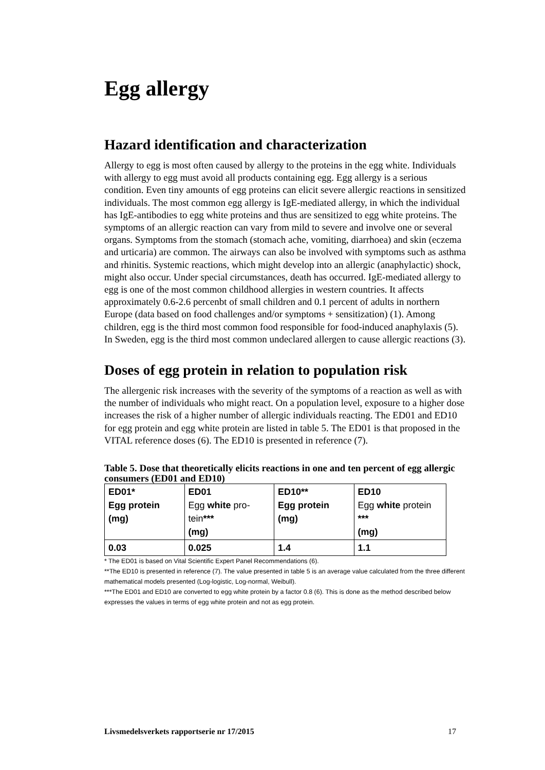Egg allergy
Hazard identification and characterization
Allergy to egg is most often caused by allergy to the proteins in the egg white. Individuals with allergy to egg must avoid all products containing egg. Egg aller­gy is a serious condition. Even tiny amounts of egg proteins can elicit severe al­lergic reactions in sensitized individuals. The most common egg allergy is IgE-mediated allergy, in which the individual has IgE-antibodies to egg white proteins and thus are sensitized to egg white proteins. The symptoms of an allergic reac­tion can vary from mild to severe and involve one or several organs. Symptoms from the stomach (stomach ache, vomiting, diarrhoea) and skin (eczema and urti­caria) are common. The airways can also be involved with symptoms such as asthma and rhinitis. Systemic reactions, which might develop into an allergic (an­aphylactic) shock, might also occur. Under special circumstances, death has oc­curred. IgE-mediated allergy to egg is one of the most common childhood aller­gies in western countries. It affects approximately 0.6-2.6 percenbt of small chil­dren and 0.1 percent of adults in northern Europe (data based on food challenges and/or symptoms + sensitization) (1). Among children, egg is the third most common food responsible for food-induced anaphylaxis (5). In Sweden, egg is the third most common undeclared allergen to cause allergic reactions (3).
Doses of egg protein in relation to population risk
The allergenic risk increases with the severity of the symptoms of a reaction as well as with the number of individuals who might react. On a population level, exposure to a higher dose increases the risk of a higher number of allergic indi­viduals reacting. The ED01 and ED10 for egg protein and egg white protein are listed in table 5. The ED01 is that proposed in the VITAL reference doses (6). The ED10 is presented in reference (7).
Table 5. Dose that theoretically elicits reactions in one and ten percent of egg allergic consumers (ED01 and ED10)
| ED01* Egg protein (mg) | ED01 Egg white pro­tein *** (mg) | ED10** Egg protein (mg) | ED10 Egg white protein *** (mg) |
| --- | --- | --- | --- |
| 0.03 | 0.025 | 1.4 | 1.1 |
* The ED01 is based on Vital Scientific Expert Panel Recommendations (6).
**The ED10 is presented in reference (7). The value presented in table 5 is an average value calculated from the three different mathematical models presented (Log-logistic, Log-normal, Weibull).
***The ED01 and ED10 are converted to egg white protein by a factor 0.8 (6). This is done as the method described below expresses the values in terms of egg white protein and not as egg protein.
Livsmedelsverkets rapportserie nr 17/2015 17